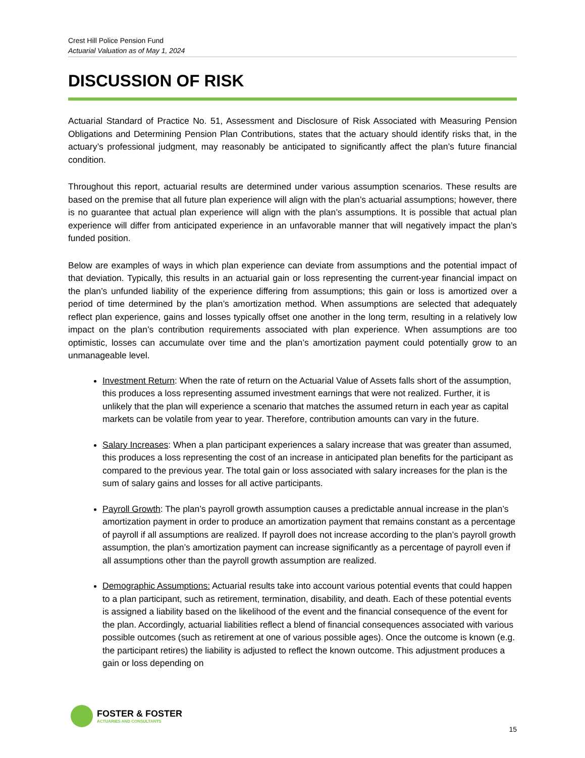Crest Hill Police Pension Fund
Actuarial Valuation as of May 1, 2024
DISCUSSION OF RISK
Actuarial Standard of Practice No. 51, Assessment and Disclosure of Risk Associated with Measuring Pension Obligations and Determining Pension Plan Contributions, states that the actuary should identify risks that, in the actuary’s professional judgment, may reasonably be anticipated to significantly affect the plan’s future financial condition.
Throughout this report, actuarial results are determined under various assumption scenarios. These results are based on the premise that all future plan experience will align with the plan’s actuarial assumptions; however, there is no guarantee that actual plan experience will align with the plan’s assumptions. It is possible that actual plan experience will differ from anticipated experience in an unfavorable manner that will negatively impact the plan’s funded position.
Below are examples of ways in which plan experience can deviate from assumptions and the potential impact of that deviation. Typically, this results in an actuarial gain or loss representing the current-year financial impact on the plan’s unfunded liability of the experience differing from assumptions; this gain or loss is amortized over a period of time determined by the plan’s amortization method. When assumptions are selected that adequately reflect plan experience, gains and losses typically offset one another in the long term, resulting in a relatively low impact on the plan’s contribution requirements associated with plan experience. When assumptions are too optimistic, losses can accumulate over time and the plan’s amortization payment could potentially grow to an unmanageable level.
Investment Return: When the rate of return on the Actuarial Value of Assets falls short of the assumption, this produces a loss representing assumed investment earnings that were not realized. Further, it is unlikely that the plan will experience a scenario that matches the assumed return in each year as capital markets can be volatile from year to year. Therefore, contribution amounts can vary in the future.
Salary Increases: When a plan participant experiences a salary increase that was greater than assumed, this produces a loss representing the cost of an increase in anticipated plan benefits for the participant as compared to the previous year. The total gain or loss associated with salary increases for the plan is the sum of salary gains and losses for all active participants.
Payroll Growth: The plan’s payroll growth assumption causes a predictable annual increase in the plan’s amortization payment in order to produce an amortization payment that remains constant as a percentage of payroll if all assumptions are realized. If payroll does not increase according to the plan’s payroll growth assumption, the plan’s amortization payment can increase significantly as a percentage of payroll even if all assumptions other than the payroll growth assumption are realized.
Demographic Assumptions: Actuarial results take into account various potential events that could happen to a plan participant, such as retirement, termination, disability, and death. Each of these potential events is assigned a liability based on the likelihood of the event and the financial consequence of the event for the plan. Accordingly, actuarial liabilities reflect a blend of financial consequences associated with various possible outcomes (such as retirement at one of various possible ages). Once the outcome is known (e.g. the participant retires) the liability is adjusted to reflect the known outcome. This adjustment produces a gain or loss depending on
FOSTER & FOSTER
ACTUARIES AND CONSULTANTS
15